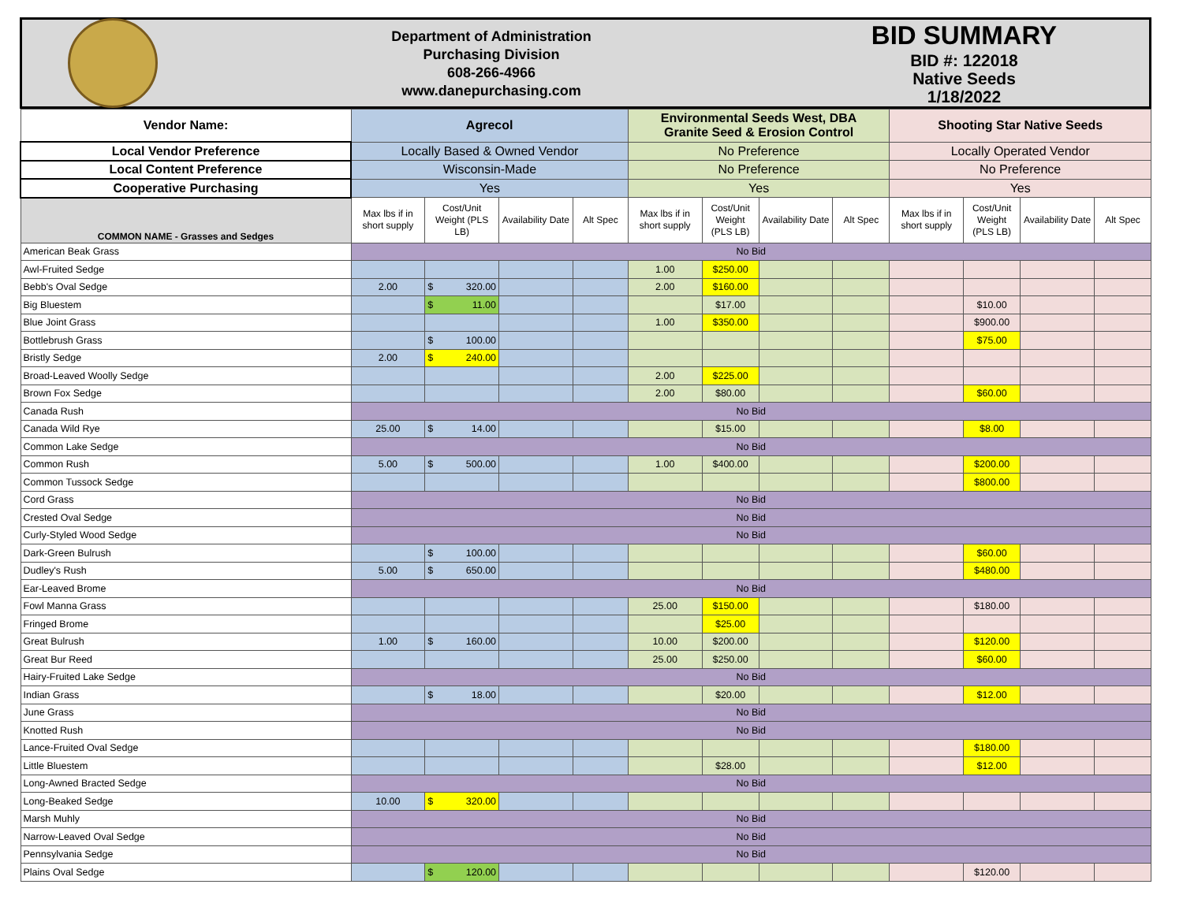Department of Administration
Purchasing Division
608-266-4966
www.danepurchasing.com
BID SUMMARY
BID #: 122018
Native Seeds
1/18/2022
| Vendor Name: | Agrecol | | | | Environmental Seeds West, DBA Granite Seed & Erosion Control | | | | Shooting Star Native Seeds | | | |
| --- | --- | --- | --- | --- | --- | --- | --- | --- | --- | --- | --- | --- |
| Local Vendor Preference | Locally Based & Owned Vendor | | | | No Preference | | | | Locally Operated Vendor | | | |
| Local Content Preference | Wisconsin-Made | | | | No Preference | | | | No Preference | | | |
| Cooperative Purchasing | Yes | | | | Yes | | | | Yes | | | |
| COMMON NAME - Grasses and Sedges | Max lbs if in short supply | Cost/Unit Weight (PLS LB) | Availability Date | Alt Spec | Max lbs if in short supply | Cost/Unit Weight (PLS LB) | Availability Date | Alt Spec | Max lbs if in short supply | Cost/Unit Weight (PLS LB) | Availability Date | Alt Spec |
| American Beak Grass | No Bid | | | | | | | | | | | |
| Awl-Fruited Sedge | | | | | 1.00 | $250.00 | | | | | | |
| Bebb's Oval Sedge | 2.00 | $ 320.00 | | | 2.00 | $160.00 | | | | | | |
| Big Bluestem | | $ 11.00 | | | | $17.00 | | | | $10.00 | | |
| Blue Joint Grass | | | | | 1.00 | $350.00 | | | | $900.00 | | |
| Bottlebrush Grass | | $ 100.00 | | | | | | | | $75.00 | | |
| Bristly Sedge | 2.00 | $ 240.00 | | | | | | | | | | |
| Broad-Leaved Woolly Sedge | | | | | 2.00 | $225.00 | | | | | | |
| Brown Fox Sedge | | | | | 2.00 | $80.00 | | | | $60.00 | | |
| Canada Rush | No Bid | | | | | | | | | | | |
| Canada Wild Rye | 25.00 | $ 14.00 | | | | $15.00 | | | | $8.00 | | |
| Common Lake Sedge | No Bid | | | | | | | | | | | |
| Common Rush | 5.00 | $ 500.00 | | | 1.00 | $400.00 | | | | $200.00 | | |
| Common Tussock Sedge | | | | | | | | | | $800.00 | | |
| Cord Grass | No Bid | | | | | | | | | | | |
| Crested Oval Sedge | No Bid | | | | | | | | | | | |
| Curly-Styled Wood Sedge | No Bid | | | | | | | | | | | |
| Dark-Green Bulrush | | $ 100.00 | | | | | | | | $60.00 | | |
| Dudley's Rush | 5.00 | $ 650.00 | | | | | | | | $480.00 | | |
| Ear-Leaved Brome | No Bid | | | | | | | | | | | |
| Fowl Manna Grass | | | | | 25.00 | $150.00 | | | | $180.00 | | |
| Fringed Brome | | | | | | $25.00 | | | | | | |
| Great Bulrush | 1.00 | $ 160.00 | | | 10.00 | $200.00 | | | | $120.00 | | |
| Great Bur Reed | | | | | 25.00 | $250.00 | | | | $60.00 | | |
| Hairy-Fruited Lake Sedge | No Bid | | | | | | | | | | | |
| Indian Grass | | $ 18.00 | | | | $20.00 | | | | $12.00 | | |
| June Grass | No Bid | | | | | | | | | | | |
| Knotted Rush | No Bid | | | | | | | | | | | |
| Lance-Fruited Oval Sedge | | | | | | | | | | $180.00 | | |
| Little Bluestem | | | | | | $28.00 | | | | $12.00 | | |
| Long-Awned Bracted Sedge | No Bid | | | | | | | | | | | |
| Long-Beaked Sedge | 10.00 | $ 320.00 | | | | | | | | | | |
| Marsh Muhly | No Bid | | | | | | | | | | | |
| Narrow-Leaved Oval Sedge | No Bid | | | | | | | | | | | |
| Pennsylvania Sedge | No Bid | | | | | | | | | | | |
| Plains Oval Sedge | | $ 120.00 | | | | | | | | $120.00 | | |